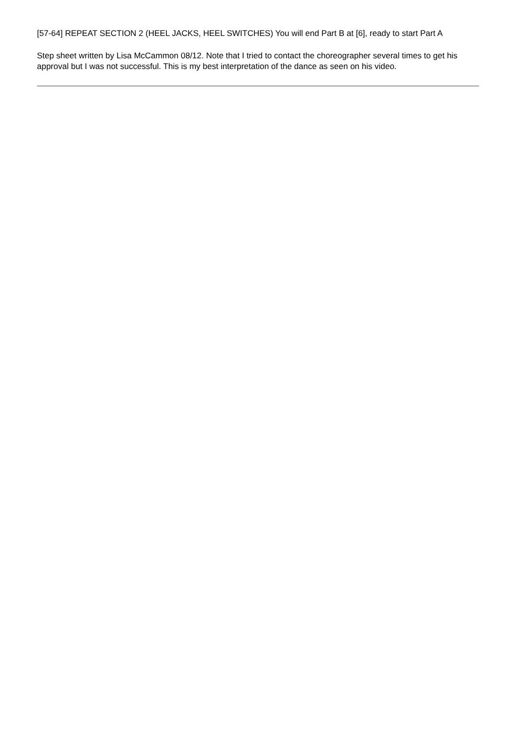[57-64] REPEAT SECTION 2 (HEEL JACKS, HEEL SWITCHES) You will end Part B at [6], ready to start Part A
Step sheet written by Lisa McCammon 08/12. Note that I tried to contact the choreographer several times to get his approval but I was not successful. This is my best interpretation of the dance as seen on his video.